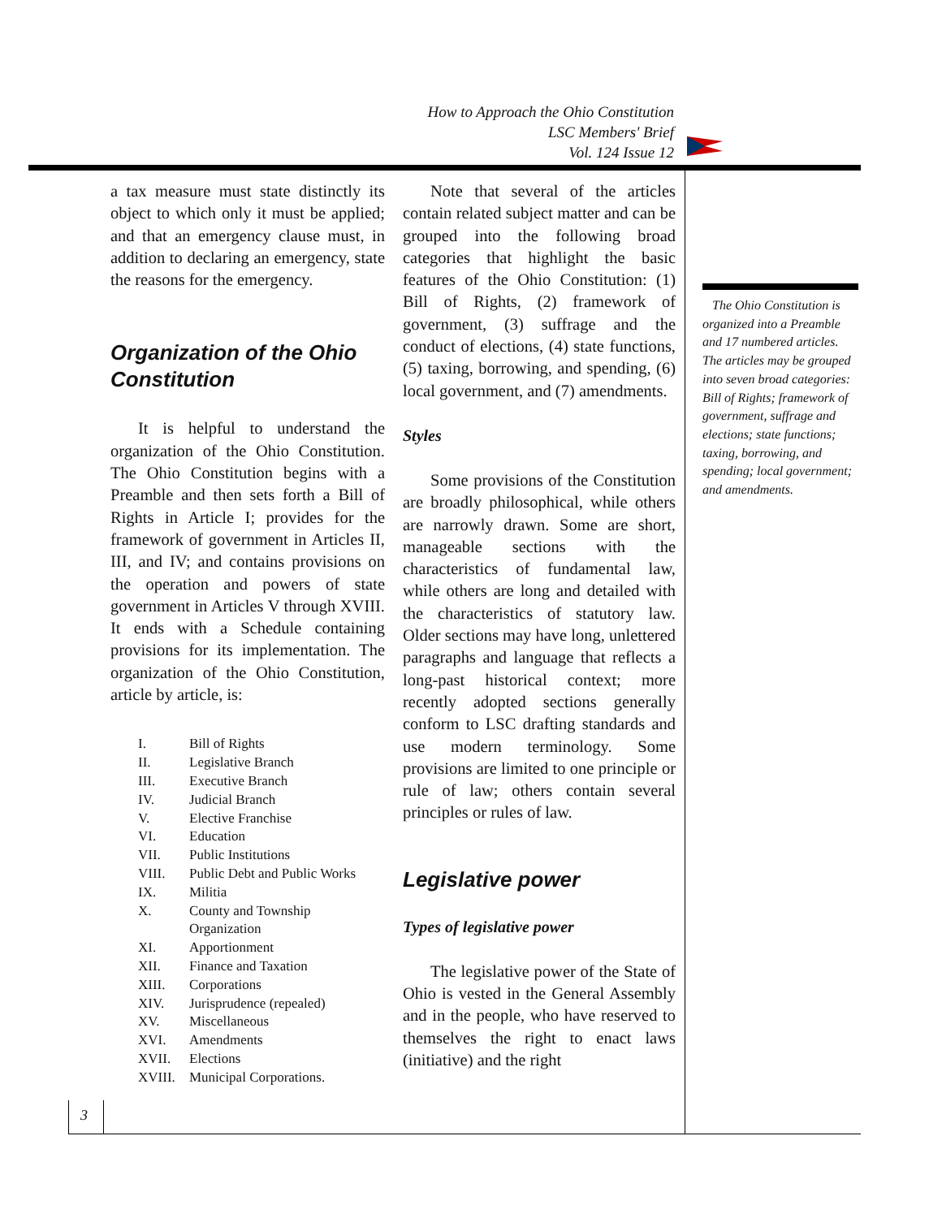How to Approach the Ohio Constitution
LSC Members' Brief
Vol. 124 Issue 12
a tax measure must state distinctly its object to which only it must be applied; and that an emergency clause must, in addition to declaring an emergency, state the reasons for the emergency.
Organization of the Ohio Constitution
It is helpful to understand the organization of the Ohio Constitution. The Ohio Constitution begins with a Preamble and then sets forth a Bill of Rights in Article I; provides for the framework of government in Articles II, III, and IV; and contains provisions on the operation and powers of state government in Articles V through XVIII. It ends with a Schedule containing provisions for its implementation. The organization of the Ohio Constitution, article by article, is:
I. Bill of Rights
II. Legislative Branch
III. Executive Branch
IV. Judicial Branch
V. Elective Franchise
VI. Education
VII. Public Institutions
VIII. Public Debt and Public Works
IX. Militia
X. County and Township Organization
XI. Apportionment
XII. Finance and Taxation
XIII. Corporations
XIV. Jurisprudence (repealed)
XV. Miscellaneous
XVI. Amendments
XVII. Elections
XVIII. Municipal Corporations.
Note that several of the articles contain related subject matter and can be grouped into the following broad categories that highlight the basic features of the Ohio Constitution: (1) Bill of Rights, (2) framework of government, (3) suffrage and the conduct of elections, (4) state functions, (5) taxing, borrowing, and spending, (6) local government, and (7) amendments.
Styles
Some provisions of the Constitution are broadly philosophical, while others are narrowly drawn. Some are short, manageable sections with the characteristics of fundamental law, while others are long and detailed with the characteristics of statutory law. Older sections may have long, unlettered paragraphs and language that reflects a long-past historical context; more recently adopted sections generally conform to LSC drafting standards and use modern terminology. Some provisions are limited to one principle or rule of law; others contain several principles or rules of law.
Legislative power
Types of legislative power
The legislative power of the State of Ohio is vested in the General Assembly and in the people, who have reserved to themselves the right to enact laws (initiative) and the right
The Ohio Constitution is organized into a Preamble and 17 numbered articles. The articles may be grouped into seven broad categories: Bill of Rights; framework of government, suffrage and elections; state functions; taxing, borrowing, and spending; local government; and amendments.
3